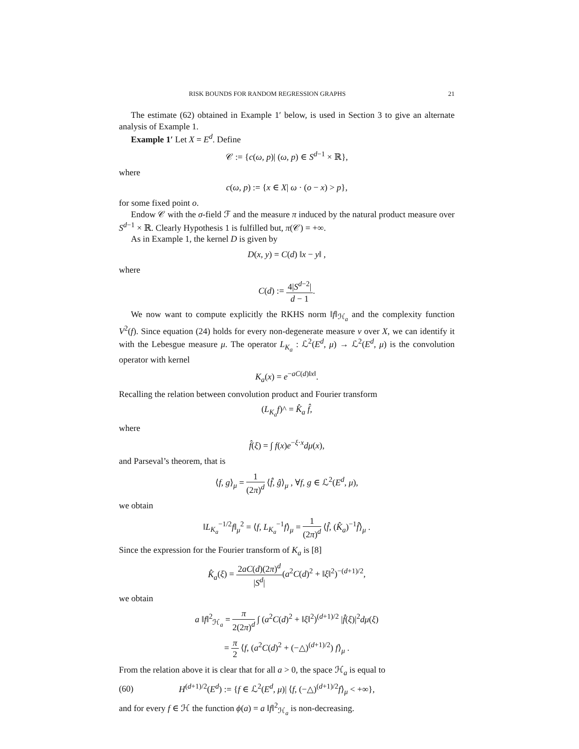RISK BOUNDS FOR RANDOM REGRESSION GRAPHS 21
The estimate (62) obtained in Example 1′ below, is used in Section 3 to give an alternate analysis of Example 1.
Example 1′ Let X = E<sup>d</sup>. Define
𝒞 := {c(ω, p)| (ω, p) ∈ S<sup>d−1</sup> × ℝ},
where
c(ω, p) := {x ∈ X| ω · (o − x) > p},
for some fixed point o.
Endow 𝒞 with the σ-field ℱ and the measure π induced by the natural product measure over S<sup>d−1</sup> × ℝ. Clearly Hypothesis 1 is fulfilled but, π(𝒞) = +∞.
As in Example 1, the kernel D is given by
D(x, y) = C(d) ‖x − y‖ ,
where
C(d) := 4|S<sup>d−2</sup>| d − 1.
We now want to compute explicitly the RKHS norm ‖f‖<sub>ℋ<sub>a</sub></sub> and the complexity function V<sup>2</sup>(f). Since equation (24) holds for every non-degenerate measure ν over X, we can identify it with the Lebesgue measure μ. The operator L<sub>K<sub>a</sub></sub> : ℒ<sup>2</sup>(E<sup>d</sup>, μ) → ℒ<sup>2</sup>(E<sup>d</sup>, μ) is the convolution operator with kernel
K<sub>a</sub>(x) = e<sup>−aC(d)‖x‖</sup>.
Recalling the relation between convolution product and Fourier transform
(L<sub>K<sub>a</sub></sub>f)^ = K̂<sub>a</sub> f̂,
where
f̂(ξ) = ∫ f(x)e<sup>−ξ·x</sup>dμ(x),
and Parseval’s theorem, that is
⟨f, g⟩<sub>μ</sub> = 1 (2π)<sup>d</sup> ⟨f̂, ĝ⟩<sub>μ</sub> , ∀f, g ∈ ℒ<sup>2</sup>(E<sup>d</sup>, μ),
we obtain
‖L<sub>K<sub>a</sub></sub><sup>−1/2</sup>f‖<sub>μ</sub><sup>2</sup> = ⟨f, L<sub>K<sub>a</sub></sub><sup>−1</sup>f⟩<sub>μ</sub> = 1 (2π)<sup>d</sup> ⟨f̂, (K̂<sub>a</sub>)<sup>−1</sup>f̂⟩<sub>μ</sub> .
Since the expression for the Fourier transform of K<sub>a</sub> is [8]
K̂<sub>a</sub>(ξ) = 2aC(d)(2π)<sup>d</sup> |S<sup>d</sup>|(a<sup>2</sup>C(d)<sup>2</sup> + ‖ξ‖<sup>2</sup>)<sup>−(d+1)/2</sup>,
we obtain
a ‖f‖<sup>2</sup><sub>ℋ<sub>a</sub></sub> = π 2(2π)<sup>d</sup> ∫ (a<sup>2</sup>C(d)<sup>2</sup> + ‖ξ‖<sup>2</sup>)<sup>(d+1)/2</sup> |f̂(ξ)|<sup>2</sup>dμ(ξ)
= π 2 ⟨f, (a<sup>2</sup>C(d)<sup>2</sup> + (−△)<sup>(d+1)/2</sup>) f⟩<sub>μ</sub> .
From the relation above it is clear that for all a > 0, the space ℋ<sub>a</sub> is equal to
(60) H<sup>(d+1)/2</sup>(E<sup>d</sup>) := {f ∈ ℒ<sup>2</sup>(E<sup>d</sup>, μ)| ⟨f, (−△)<sup>(d+1)/2</sup>f⟩<sub>μ</sub> < +∞},
and for every f ∈ ℋ the function ϕ(a) = a ‖f‖<sup>2</sup><sub>ℋ<sub>a</sub></sub> is non-decreasing.